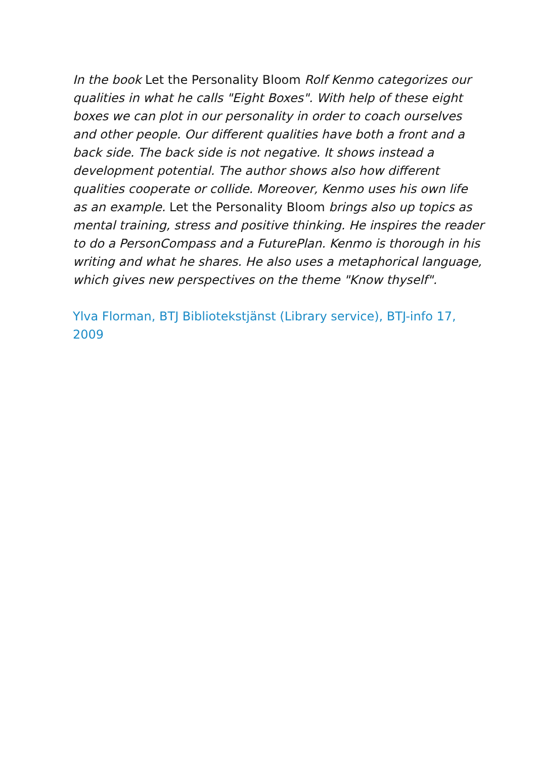In the book Let the Personality Bloom Rolf Kenmo categorizes our qualities in what he calls "Eight Boxes". With help of these eight boxes we can plot in our personality in order to coach ourselves and other people. Our different qualities have both a front and a back side. The back side is not negative. It shows instead a development potential. The author shows also how different qualities cooperate or collide. Moreover, Kenmo uses his own life as an example. Let the Personality Bloom brings also up topics as mental training, stress and positive thinking. He inspires the reader to do a PersonCompass and a FuturePlan. Kenmo is thorough in his writing and what he shares. He also uses a metaphorical language, which gives new perspectives on the theme "Know thyself".
Ylva Florman, BTJ Bibliotekstjänst (Library service), BTJ-info 17, 2009